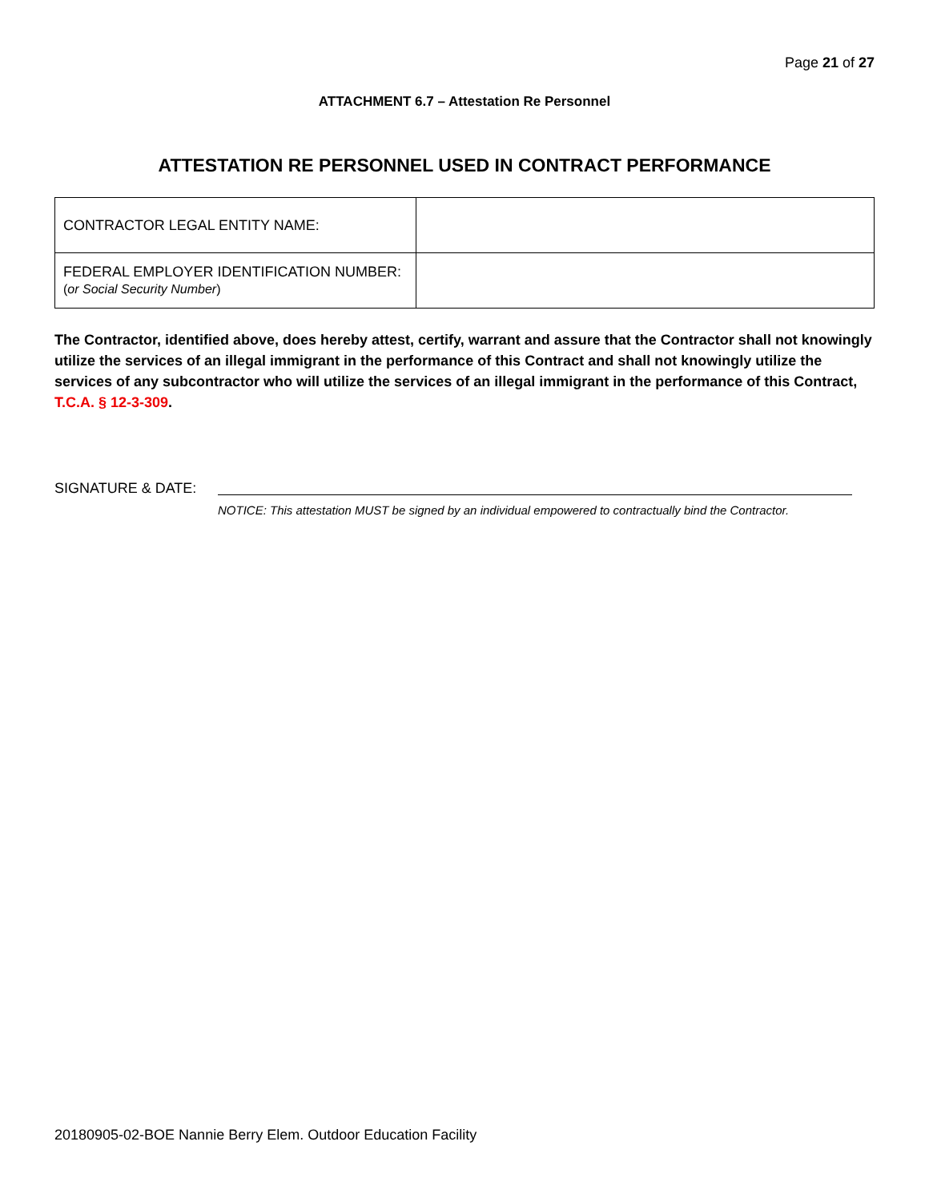Page 21 of 27
ATTACHMENT 6.7 – Attestation Re Personnel
ATTESTATION RE PERSONNEL USED IN CONTRACT PERFORMANCE
| CONTRACTOR LEGAL ENTITY NAME: | |
| FEDERAL EMPLOYER IDENTIFICATION NUMBER: ( or Social Security Number ) | |
The Contractor, identified above, does hereby attest, certify, warrant and assure that the Contractor shall not knowingly utilize the services of an illegal immigrant in the performance of this Contract and shall not knowingly utilize the services of any subcontractor who will utilize the services of an illegal immigrant in the performance of this Contract, T.C.A. § 12-3-309.
SIGNATURE & DATE:
NOTICE: This attestation MUST be signed by an individual empowered to contractually bind the Contractor.
20180905-02-BOE Nannie Berry Elem. Outdoor Education Facility